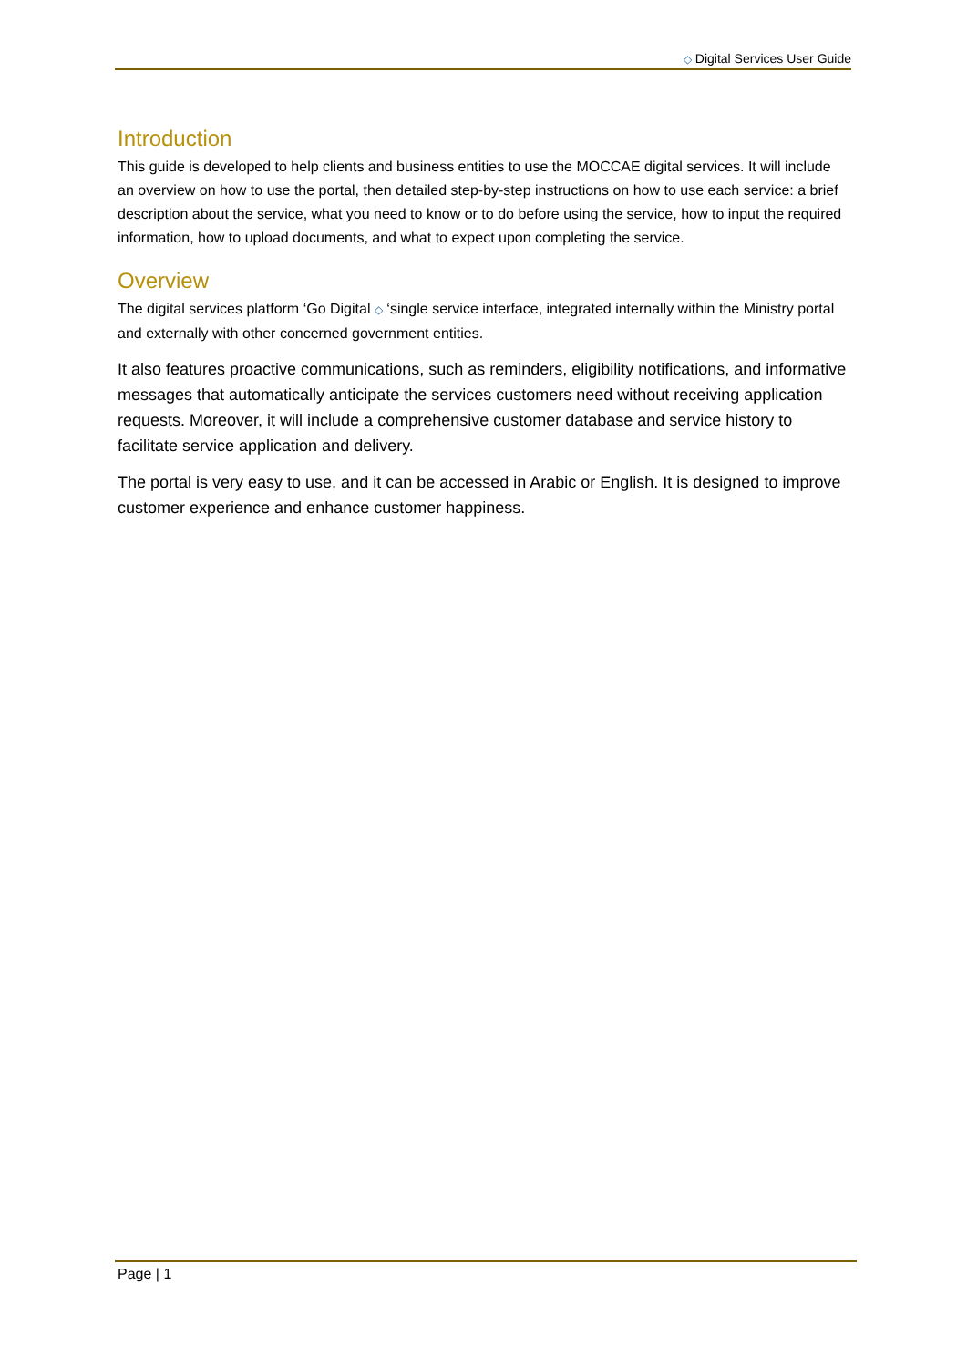◇ Digital Services User Guide
Introduction
This guide is developed to help clients and business entities to use the MOCCAE digital services. It will include an overview on how to use the portal, then detailed step-by-step instructions on how to use each service: a brief description about the service, what you need to know or to do before using the service, how to input the required information, how to upload documents, and what to expect upon completing the service.
Overview
The digital services platform ‘Go Digital ◇ ‘single service interface, integrated internally within the Ministry portal and externally with other concerned government entities.
It also features proactive communications, such as reminders, eligibility notifications, and informative messages that automatically anticipate the services customers need without receiving application requests. Moreover, it will include a comprehensive customer database and service history to facilitate service application and delivery.
The portal is very easy to use, and it can be accessed in Arabic or English. It is designed to improve customer experience and enhance customer happiness.
Page | 1